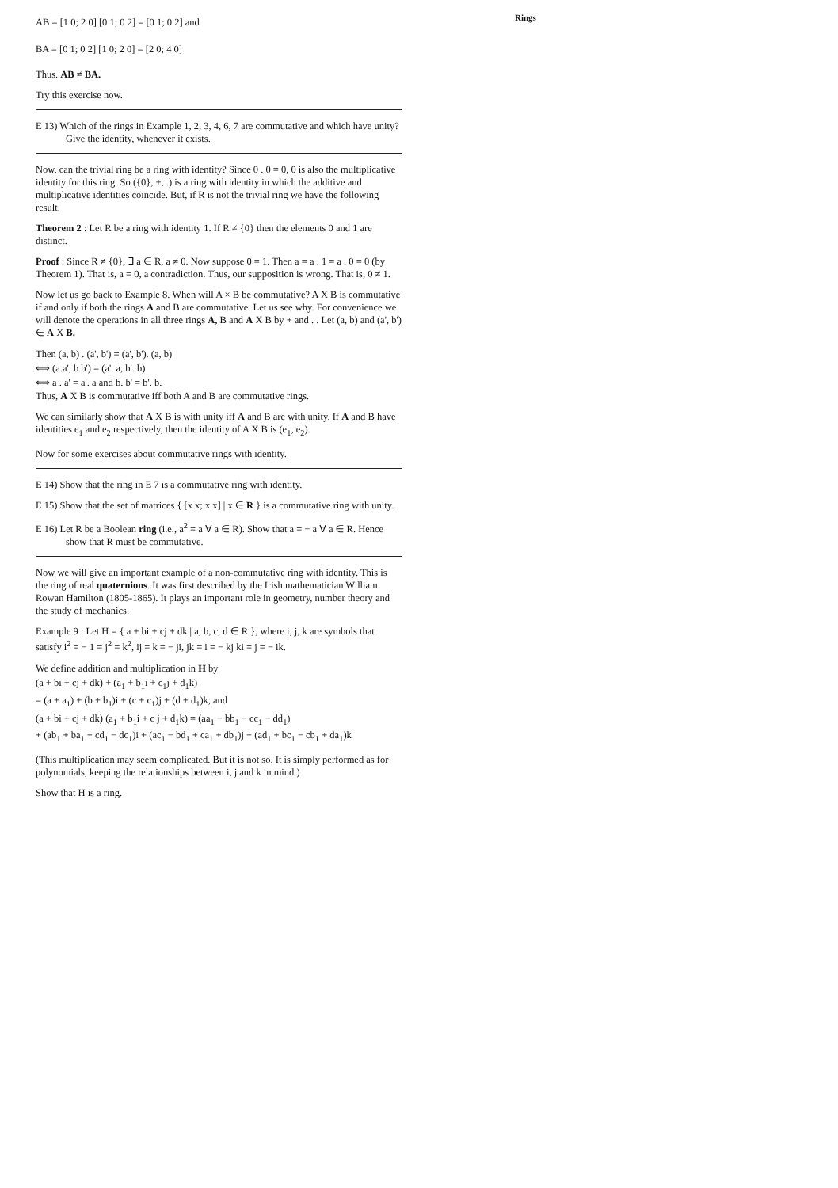Rings
AB = [1 0; 2 0] [0 1; 0 2] = [0 1; 0 2] and
BA = [0 1; 0 2] [1 0; 2 0] = [2 0; 4 0]
Thus. AB ≠ BA.
Try this exercise now.
E 13) Which of the rings in Example 1, 2, 3, 4, 6, 7 are commutative and which have unity? Give the identity, whenever it exists.
Now, can the trivial ring be a ring with identity? Since 0 . 0 = 0, 0 is also the multiplicative identity for this ring. So ({0}, +, .) is a ring with identity in which the additive and multiplicative identities coincide. But, if R is not the trivial ring we have the following result.
Theorem 2 : Let R be a ring with identity 1. If R ≠ {0} then the elements 0 and 1 are distinct.
Proof : Since R ≠ {0}, ∃ a ∈ R, a ≠ 0. Now suppose 0 = 1. Then a = a . 1 = a . 0 = 0 (by Theorem 1). That is, a = 0, a contradiction. Thus, our supposition is wrong. That is, 0 ≠ 1.
Now let us go back to Example 8. When will A × B be commutative? A X B is commutative if and only if both the rings A and B are commutative. Let us see why. For convenience we will denote the operations in all three rings A, B and A X B by + and . . Let (a, b) and (a', b') ∈ A X B.
Then (a, b) . (a', b') = (a', b'). (a, b)
⟺ (a.a', b.b') = (a'. a, b'. b)
⟺ a . a' = a'. a and b. b' = b'. b.
Thus, A X B is commutative iff both A and B are commutative rings.
We can similarly show that A X B is with unity iff A and B are with unity. If A and B have identities e<sub>1</sub> and e<sub>2</sub> respectively, then the identity of A X B is (e<sub>1</sub>, e<sub>2</sub>).
Now for some exercises about commutative rings with identity.
E 14) Show that the ring in E 7 is a commutative ring with identity.
E 15) Show that the set of matrices { [x x; x x] | x ∈ R } is a commutative ring with unity.
E 16) Let R be a Boolean ring (i.e., a<sup>2</sup> = a ∀ a ∈ R). Show that a = − a ∀ a ∈ R. Hence show that R must be commutative.
Now we will give an important example of a non-commutative ring with identity. This is the ring of real quaternions. It was first described by the Irish mathematician William Rowan Hamilton (1805-1865). It plays an important role in geometry, number theory and the study of mechanics.
Example 9 : Let H = { a + bi + cj + dk | a, b, c, d ∈ R }, where i, j, k are symbols that satisfy i<sup>2</sup> = − 1 = j<sup>2</sup> = k<sup>2</sup>, ij = k = − ji, jk = i = − kj ki = j = − ik.
We define addition and multiplication in H by
(a + bi + cj + dk) + (a<sub>1</sub> + b<sub>1</sub>i + c<sub>1</sub>j + d<sub>1</sub>k)
= (a + a<sub>1</sub>) + (b + b<sub>1</sub>)i + (c + c<sub>1</sub>)j + (d + d<sub>1</sub>)k, and
(a + bi + cj + dk) (a<sub>1</sub> + b<sub>1</sub>i + c j + d<sub>1</sub>k) = (aa<sub>1</sub> − bb<sub>1</sub> − cc<sub>1</sub> − dd<sub>1</sub>)
+ (ab<sub>1</sub> + ba<sub>1</sub> + cd<sub>1</sub> − dc<sub>1</sub>)i + (ac<sub>1</sub> − bd<sub>1</sub> + ca<sub>1</sub> + db<sub>1</sub>)j + (ad<sub>1</sub> + bc<sub>1</sub> − cb<sub>1</sub> + da<sub>1</sub>)k
(This multiplication may seem complicated. But it is not so. It is simply performed as for polynomials, keeping the relationships between i, j and k in mind.)
Show that H is a ring.